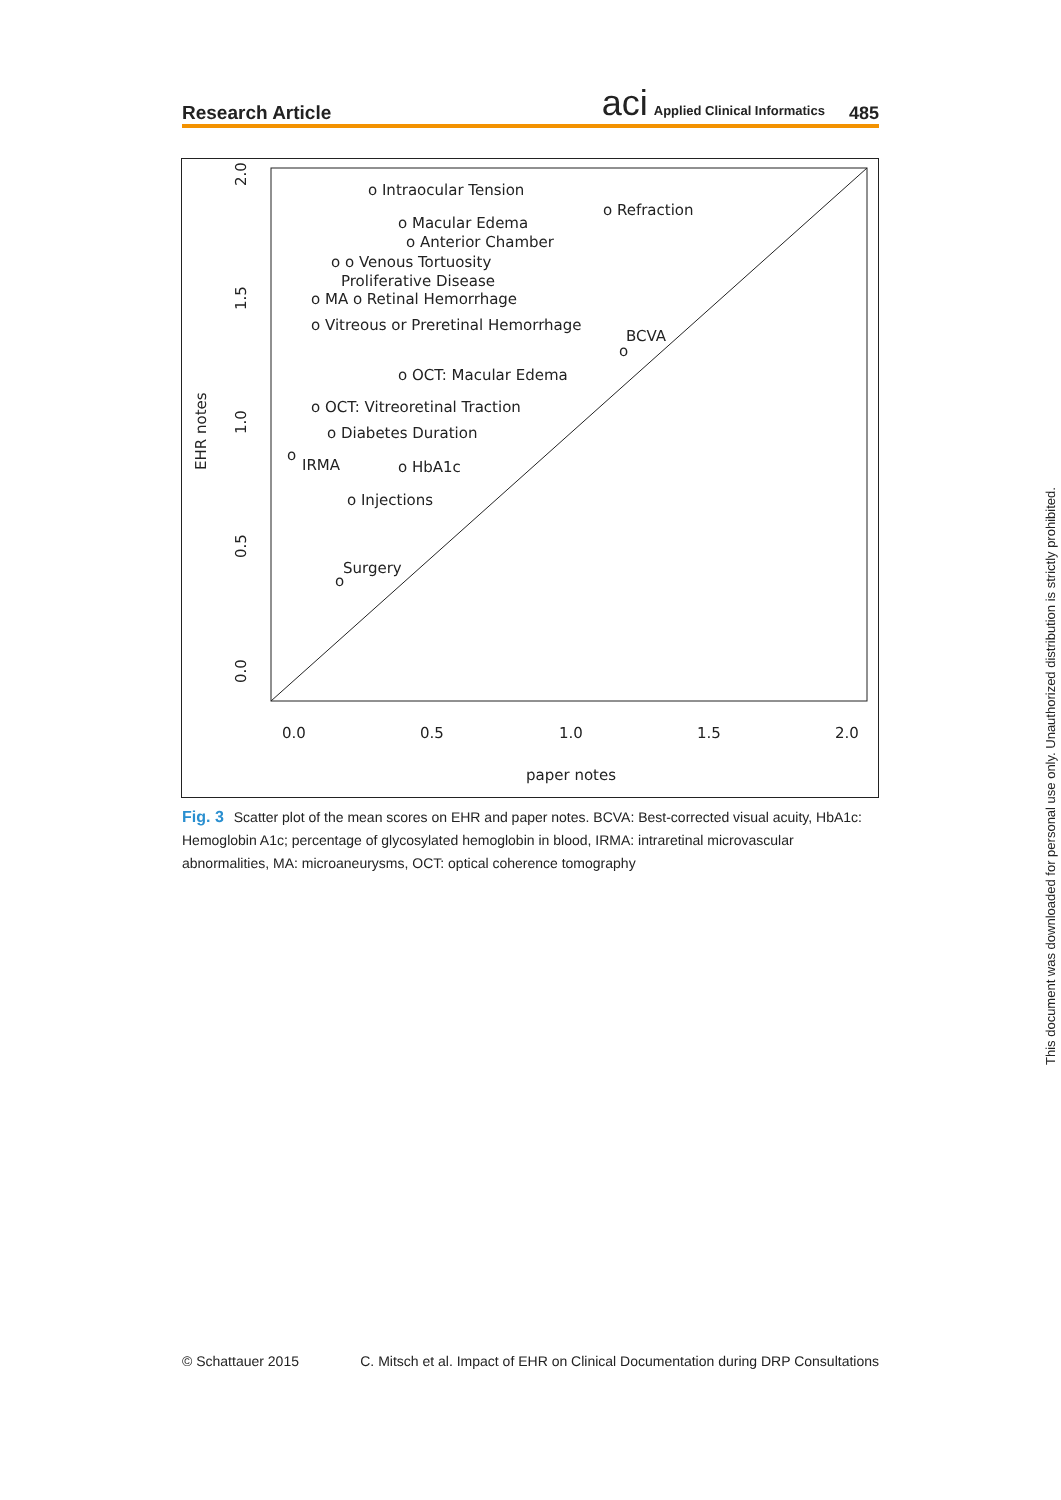Research Article
aci Applied Clinical Informatics
485
o Intraocular Tension
o Refraction
o Macular Edema
o Anterior Chamber
o o Venous Tortuosity
Proliferative Disease
o MA o Retinal Hemorrhage
o Vitreous or Preretinal Hemorrhage
BCVA
o
o OCT: Macular Edema
o OCT: Vitreoretinal Traction
o Diabetes Duration
o
IRMA
o HbA1c
o Injections
Surgery
o
0.0
0.5
1.0
1.5
2.0
paper notes
0.0
0.5
1.0
1.5
2.0
EHR notes
Fig. 3 Scatter plot of the mean scores on EHR and paper notes. BCVA: Best-corrected visual acuity, HbA1c: Hemoglobin A1c; percentage of glycosylated hemoglobin in blood, IRMA: intraretinal microvascular abnormalities, MA: microaneurysms, OCT: optical coherence tomography
© Schattauer 2015 C. Mitsch et al. Impact of EHR on Clinical Documentation during DRP Consultations
This document was downloaded for personal use only. Unauthorized distribution is strictly prohibited.